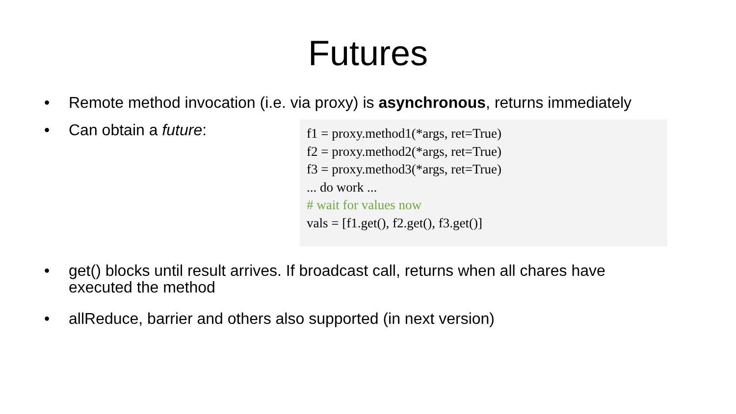Futures
• Remote method invocation (i.e. via proxy) is asynchronous, returns immediately
• Can obtain a future:
f1 = proxy.method1(*args, ret=True)
f2 = proxy.method2(*args, ret=True)
f3 = proxy.method3(*args, ret=True)
... do work ...
# wait for values now
vals = [f1.get(), f2.get(), f3.get()]
• get() blocks until result arrives. If broadcast call, returns when all chares have executed the method
• allReduce, barrier and others also supported (in next version)